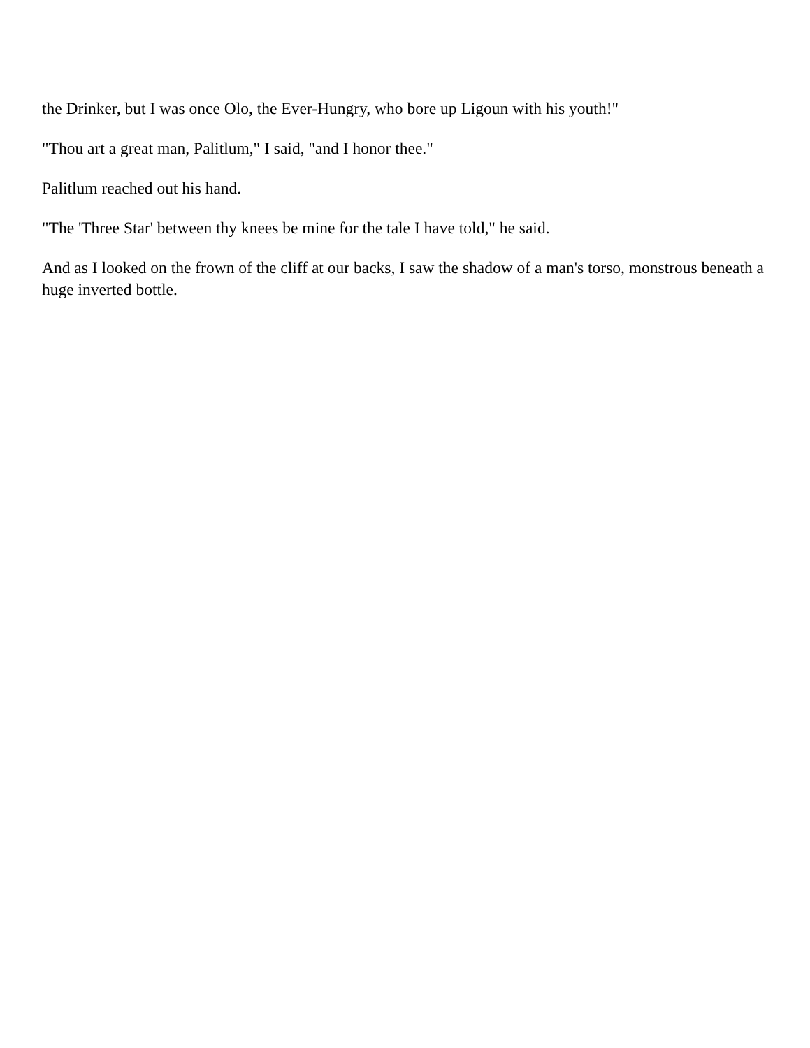the Drinker, but I was once Olo, the Ever-Hungry, who bore up Ligoun with his youth!"
"Thou art a great man, Palitlum," I said, "and I honor thee."
Palitlum reached out his hand.
"The 'Three Star' between thy knees be mine for the tale I have told," he said.
And as I looked on the frown of the cliff at our backs, I saw the shadow of a man's torso, monstrous beneath a huge inverted bottle.